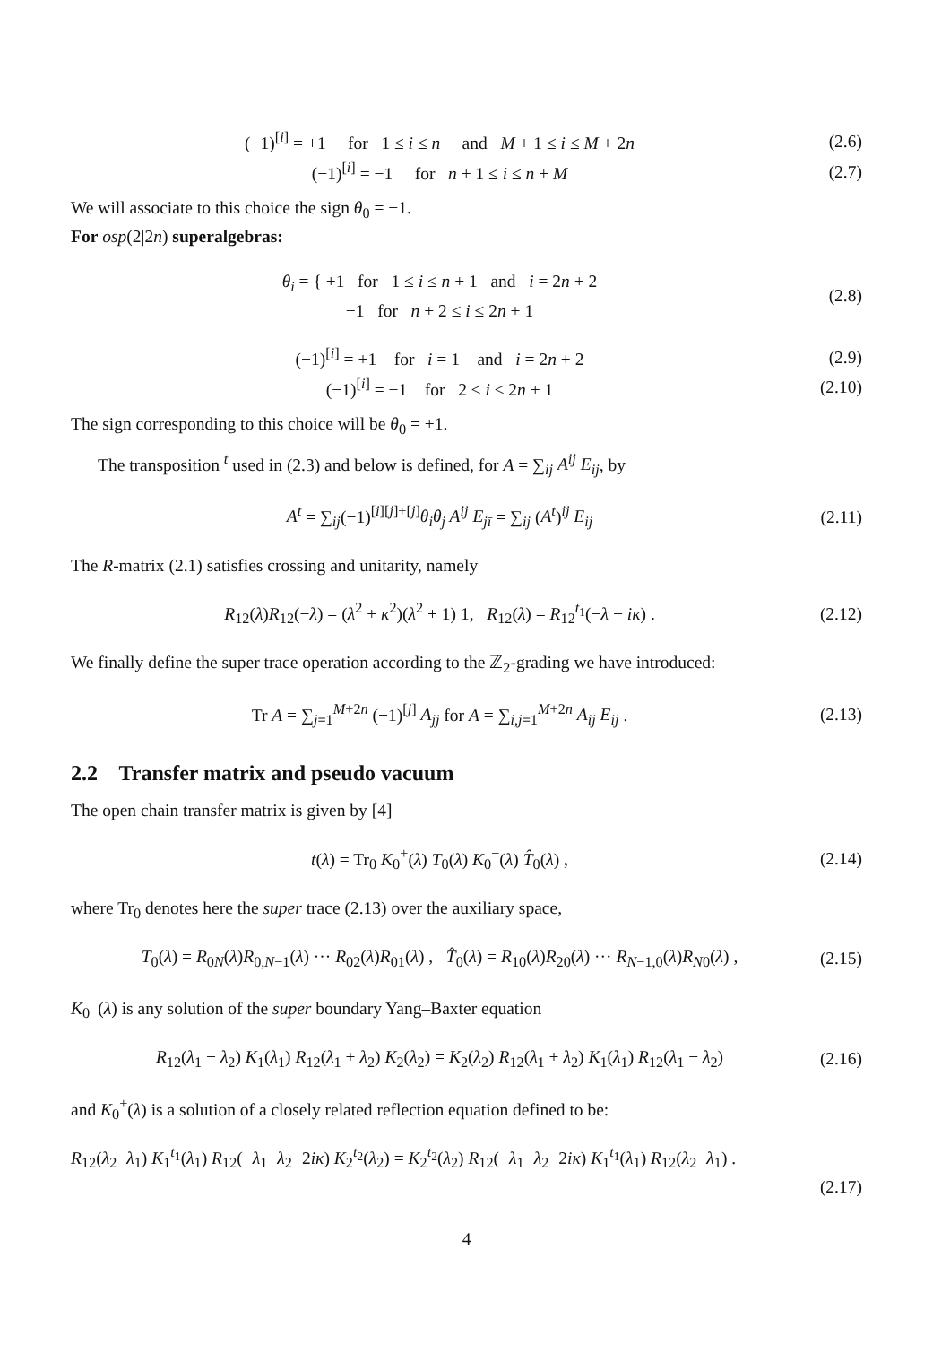(−1)<sup>[i]</sup> = +1 for 1 ≤ i ≤ n and M + 1 ≤ i ≤ M + 2n
(2.6)
(−1)<sup>[i]</sup> = −1 for n + 1 ≤ i ≤ n + M
(2.7)
We will associate to this choice the sign θ<sub>0</sub> = −1.
For osp(2|2n) superalgebras:
θ<sub>i</sub> = { +1 for 1 ≤ i ≤ n + 1 and i = 2n + 2
−1 for n + 2 ≤ i ≤ 2n + 1
(2.8)
(−1)<sup>[i]</sup> = +1 for i = 1 and i = 2n + 2
(2.9)
(−1)<sup>[i]</sup> = −1 for 2 ≤ i ≤ 2n + 1
(2.10)
The sign corresponding to this choice will be θ<sub>0</sub> = +1.
The transposition <sup>t</sup> used in (2.3) and below is defined, for A = ∑<sub>ij</sub> A<sup>ij</sup> E<sub>ij</sub>, by
A<sup>t</sup> = ∑<sub>ij</sub>(−1)<sup>[i][j]+[j]</sup>θ<sub>i</sub>θ<sub>j</sub> A<sup>ij</sup> E<sub>j̄ī</sub> = ∑<sub>ij</sub> (A<sup>t</sup>)<sup>ij</sup> E<sub>ij</sub>
(2.11)
The R-matrix (2.1) satisfies crossing and unitarity, namely
R<sub>12</sub>(λ)R<sub>12</sub>(−λ) = (λ<sup>2</sup> + κ<sup>2</sup>)(λ<sup>2</sup> + 1) 1, R<sub>12</sub>(λ) = R<sub>12</sub><sup>t<sub>1</sub></sup>(−λ − iκ) .
(2.12)
We finally define the super trace operation according to the ℤ<sub>2</sub>-grading we have introduced:
Tr A = ∑<sub>j=1</sub><sup>M+2n</sup> (−1)<sup>[j]</sup> A<sub>jj</sub> for A = ∑<sub>i,j=1</sub><sup>M+2n</sup> A<sub>ij</sub> E<sub>ij</sub> .
(2.13)
2.2 Transfer matrix and pseudo vacuum
The open chain transfer matrix is given by [4]
t(λ) = Tr<sub>0</sub> K<sub>0</sub><sup>+</sup>(λ) T<sub>0</sub>(λ) K<sub>0</sub><sup>−</sup>(λ) T̂<sub>0</sub>(λ) ,
(2.14)
where Tr<sub>0</sub> denotes here the super trace (2.13) over the auxiliary space,
T<sub>0</sub>(λ) = R<sub>0N</sub>(λ)R<sub>0,N−1</sub>(λ) ··· R<sub>02</sub>(λ)R<sub>01</sub>(λ) , T̂<sub>0</sub>(λ) = R<sub>10</sub>(λ)R<sub>20</sub>(λ) ··· R<sub>N−1,0</sub>(λ)R<sub>N0</sub>(λ) ,
(2.15)
K<sub>0</sub><sup>−</sup>(λ) is any solution of the super boundary Yang–Baxter equation
R<sub>12</sub>(λ<sub>1</sub> − λ<sub>2</sub>) K<sub>1</sub>(λ<sub>1</sub>) R<sub>12</sub>(λ<sub>1</sub> + λ<sub>2</sub>) K<sub>2</sub>(λ<sub>2</sub>) = K<sub>2</sub>(λ<sub>2</sub>) R<sub>12</sub>(λ<sub>1</sub> + λ<sub>2</sub>) K<sub>1</sub>(λ<sub>1</sub>) R<sub>12</sub>(λ<sub>1</sub> − λ<sub>2</sub>)
(2.16)
and K<sub>0</sub><sup>+</sup>(λ) is a solution of a closely related reflection equation defined to be:
R<sub>12</sub>(λ<sub>2</sub>−λ<sub>1</sub>) K<sub>1</sub><sup>t<sub>1</sub></sup>(λ<sub>1</sub>) R<sub>12</sub>(−λ<sub>1</sub>−λ<sub>2</sub>−2iκ) K<sub>2</sub><sup>t<sub>2</sub></sup>(λ<sub>2</sub>) = K<sub>2</sub><sup>t<sub>2</sub></sup>(λ<sub>2</sub>) R<sub>12</sub>(−λ<sub>1</sub>−λ<sub>2</sub>−2iκ) K<sub>1</sub><sup>t<sub>1</sub></sup>(λ<sub>1</sub>) R<sub>12</sub>(λ<sub>2</sub>−λ<sub>1</sub>) .
(2.17)
4